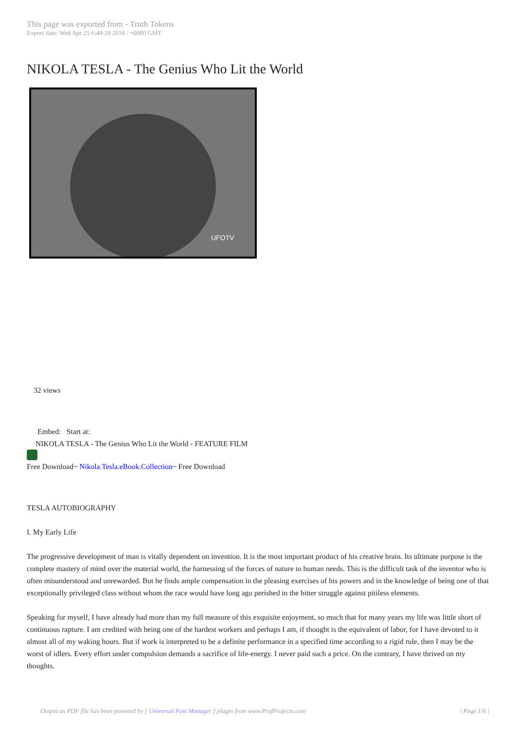This page was exported from - Truth Tokens
Export date: Wed Apr 25 6:44:29 2018 / +0000 GMT
NIKOLA TESLA - The Genius Who Lit the World
UFOTV
32 views
Embed: Start at:
NIKOLA TESLA - The Genius Who Lit the World - FEATURE FILM
Free Download~ Nikola.Tesla.eBook.Collection~ Free Download
TESLA AUTOBIOGRAPHY
I. My Early Life
The progressive development of man is vitally dependent on invention. It is the most important product of his creative brain. Its ultimate purpose is the complete mastery of mind over the material world, the harnessing of the forces of nature to human needs. This is the difficult task of the inventor who is often misunderstood and unrewarded. But he finds ample compensation in the pleasing exercises of his powers and in the knowledge of being one of that exceptionally privileged class without whom the race would have long ago perished in the bitter struggle against pitiless elements.
Speaking for myself, I have already had more than my full measure of this exquisite enjoyment, so much that for many years my life was little short of continuous rapture. I am credited with being one of the hardest workers and perhaps I am, if thought is the equivalent of labor, for I have devoted to it almost all of my waking hours. But if work is interpreted to be a definite performance in a specified time according to a rigid rule, then I may be the worst of idlers. Every effort under compulsion demands a sacrifice of life-energy. I never paid such a price. On the contrary, I have thrived on my thoughts.
Output as PDF file has been powered by [ Universal Post Manager ] plugin from www.ProfProjects.com
| Page 1/6 |